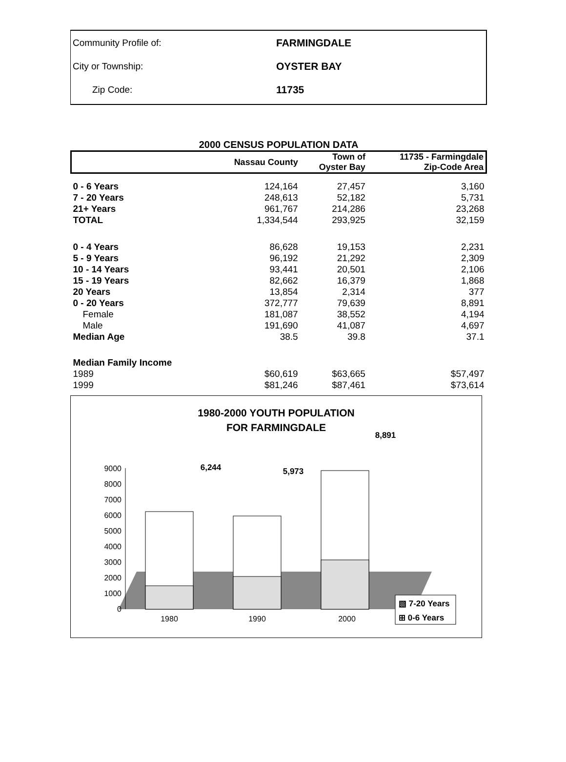Community Profile of: FARMINGDALE
City or Township: OYSTER BAY
Zip Code: 11735
2000 CENSUS POPULATION DATA
| | Nassau County | Town of Oyster Bay | 11735 - Farmingdale Zip-Code Area |
| --- | --- | --- | --- |
| 0 - 6 Years | 124,164 | 27,457 | 3,160 |
| 7 - 20 Years | 248,613 | 52,182 | 5,731 |
| 21+ Years | 961,767 | 214,286 | 23,268 |
| TOTAL | 1,334,544 | 293,925 | 32,159 |
| 0 - 4 Years | 86,628 | 19,153 | 2,231 |
| 5 - 9 Years | 96,192 | 21,292 | 2,309 |
| 10 - 14 Years | 93,441 | 20,501 | 2,106 |
| 15 - 19 Years | 82,662 | 16,379 | 1,868 |
| 20 Years | 13,854 | 2,314 | 377 |
| 0 - 20 Years | 372,777 | 79,639 | 8,891 |
| Female | 181,087 | 38,552 | 4,194 |
| Male | 191,690 | 41,087 | 4,697 |
| Median Age | 38.5 | 39.8 | 37.1 |
| Median Family Income | | | |
| 1989 | $60,619 | $63,665 | $57,497 |
| 1999 | $81,246 | $87,461 | $73,614 |
1980-2000 YOUTH POPULATION
FOR FARMINGDALE
0
1000
2000
3000
4000
5000
6000
7000
8000
9000
6,244
5,973
8,891
1980
1990
2000
▧ 7-20 Years
⊞ 0-6 Years